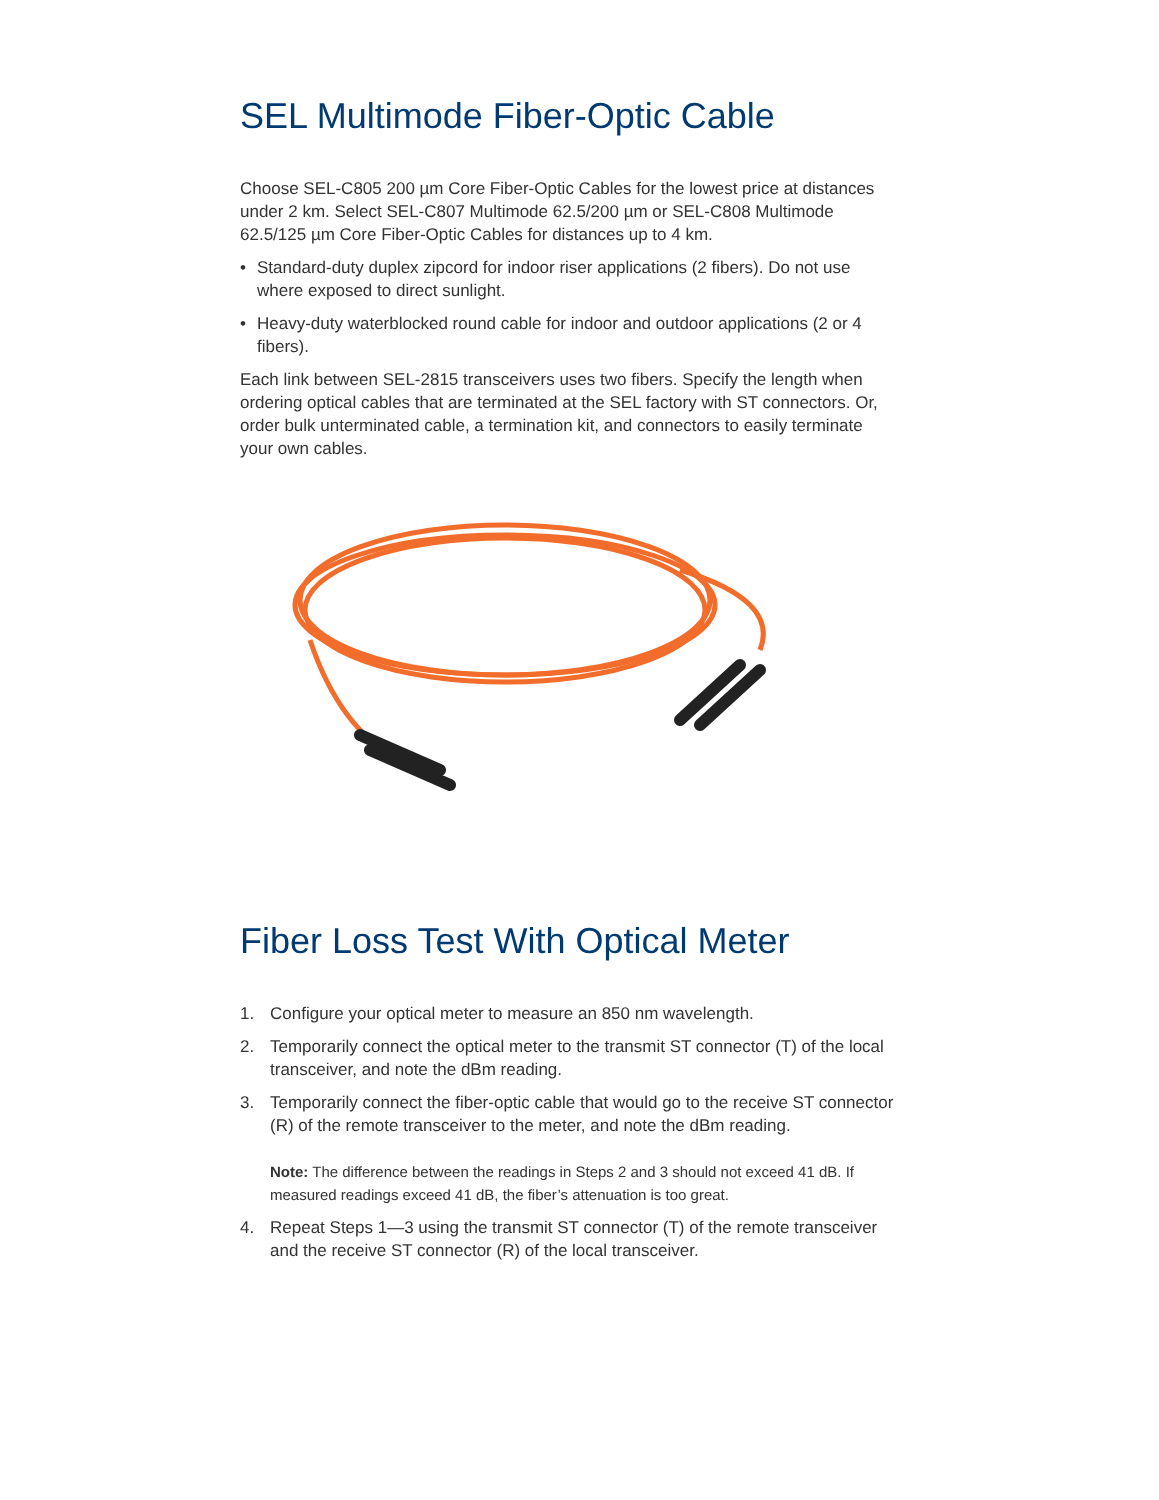SEL Multimode Fiber-Optic Cable
Choose SEL-C805 200 µm Core Fiber-Optic Cables for the lowest price at distances under 2 km. Select SEL-C807 Multimode 62.5/200 µm or SEL-C808 Multimode 62.5/125 µm Core Fiber-Optic Cables for distances up to 4 km.
• Standard-duty duplex zipcord for indoor riser applications (2 fibers). Do not use where exposed to direct sunlight.
• Heavy-duty waterblocked round cable for indoor and outdoor applications (2 or 4 fibers).
Each link between SEL-2815 transceivers uses two fibers. Specify the length when ordering optical cables that are terminated at the SEL factory with ST connectors. Or, order bulk unterminated cable, a termination kit, and connectors to easily terminate your own cables.
Fiber Loss Test With Optical Meter
1. Configure your optical meter to measure an 850 nm wavelength.
2. Temporarily connect the optical meter to the transmit ST connector (T) of the local transceiver, and note the dBm reading.
3. Temporarily connect the fiber-optic cable that would go to the receive ST connector (R) of the remote transceiver to the meter, and note the dBm reading.
Note: The difference between the readings in Steps 2 and 3 should not exceed 41 dB. If measured readings exceed 41 dB, the fiber’s attenuation is too great.
4. Repeat Steps 1—3 using the transmit ST connector (T) of the remote transceiver and the receive ST connector (R) of the local transceiver.